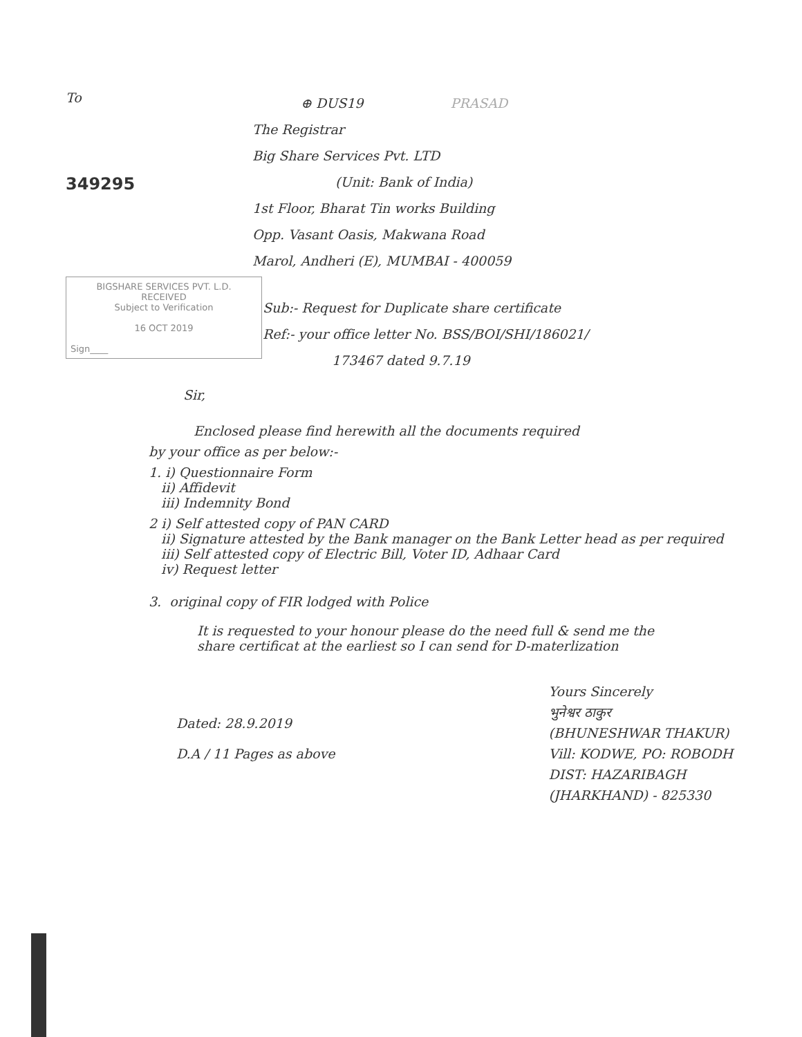To
349295
BIGSHARE SERVICES PVT. L.D.
RECEIVED
Subject to Verification
16 OCT 2019
Sign____
⊕ DUS19 PRASAD
The Registrar
Big Share Services Pvt. LTD
(Unit: Bank of India)
1st Floor, Bharat Tin works Building
Opp. Vasant Oasis, Makwana Road
Marol, Andheri (E), MUMBAI - 400059
Sub:- Request for Duplicate share certificate
Ref:- your office letter No. BSS/BOI/SHI/186021/
173467 dated 9.7.19
Sir,
Enclosed please find herewith all the documents required
by your office as per below:-
1. i) Questionnaire Form
ii) Affidevit
iii) Indemnity Bond
2 i) Self attested copy of PAN CARD
ii) Signature attested by the Bank manager on the Bank Letter head as per required
iii) Self attested copy of Electric Bill, Voter ID, Adhaar Card
iv) Request letter
3. original copy of FIR lodged with Police
It is requested to your honour please do the need full & send me the share certificat at the earliest so I can send for D-materlization
Dated: 28.9.2019
D.A / 11 Pages as above
Yours Sincerely
भुनेश्वर ठाकुर
(BHUNESHWAR THAKUR)
Vill: KODWE, PO: ROBODH
DIST: HAZARIBAGH
(JHARKHAND) - 825330